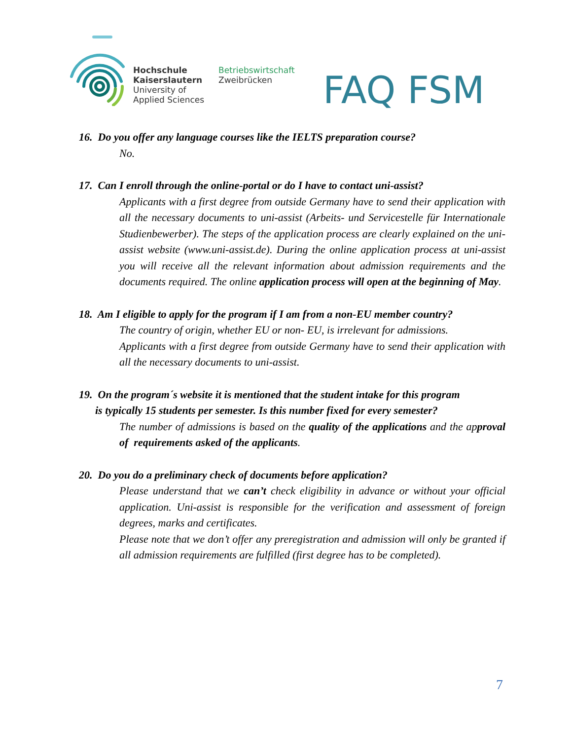Hochschule
Kaiserslautern
University of
Applied Sciences
Betriebswirtschaft
Zweibrücken
FAQ FSM
16. Do you offer any language courses like the IELTS preparation course?
No.
17. Can I enroll through the online-portal or do I have to contact uni-assist?
Applicants with a first degree from outside Germany have to send their application with all the necessary documents to uni-assist (Arbeits- und Servicestelle für Internationale Studienbewerber). The steps of the application process are clearly explained on the uni-assist website (www.uni-assist.de). During the online application process at uni-assist you will receive all the relevant information about admission requirements and the documents required. The online application process will open at the beginning of May.
18. Am I eligible to apply for the program if I am from a non-EU member country?
The country of origin, whether EU or non- EU, is irrelevant for admissions.
Applicants with a first degree from outside Germany have to send their application with all the necessary documents to uni-assist.
19. On the program´s website it is mentioned that the student intake for this program
is typically 15 students per semester. Is this number fixed for every semester?
The number of admissions is based on the quality of the applications and the approval of requirements asked of the applicants.
20. Do you do a preliminary check of documents before application?
Please understand that we can’t check eligibility in advance or without your official application. Uni-assist is responsible for the verification and assessment of foreign degrees, marks and certificates.
Please note that we don’t offer any preregistration and admission will only be granted if all admission requirements are fulfilled (first degree has to be completed).
7